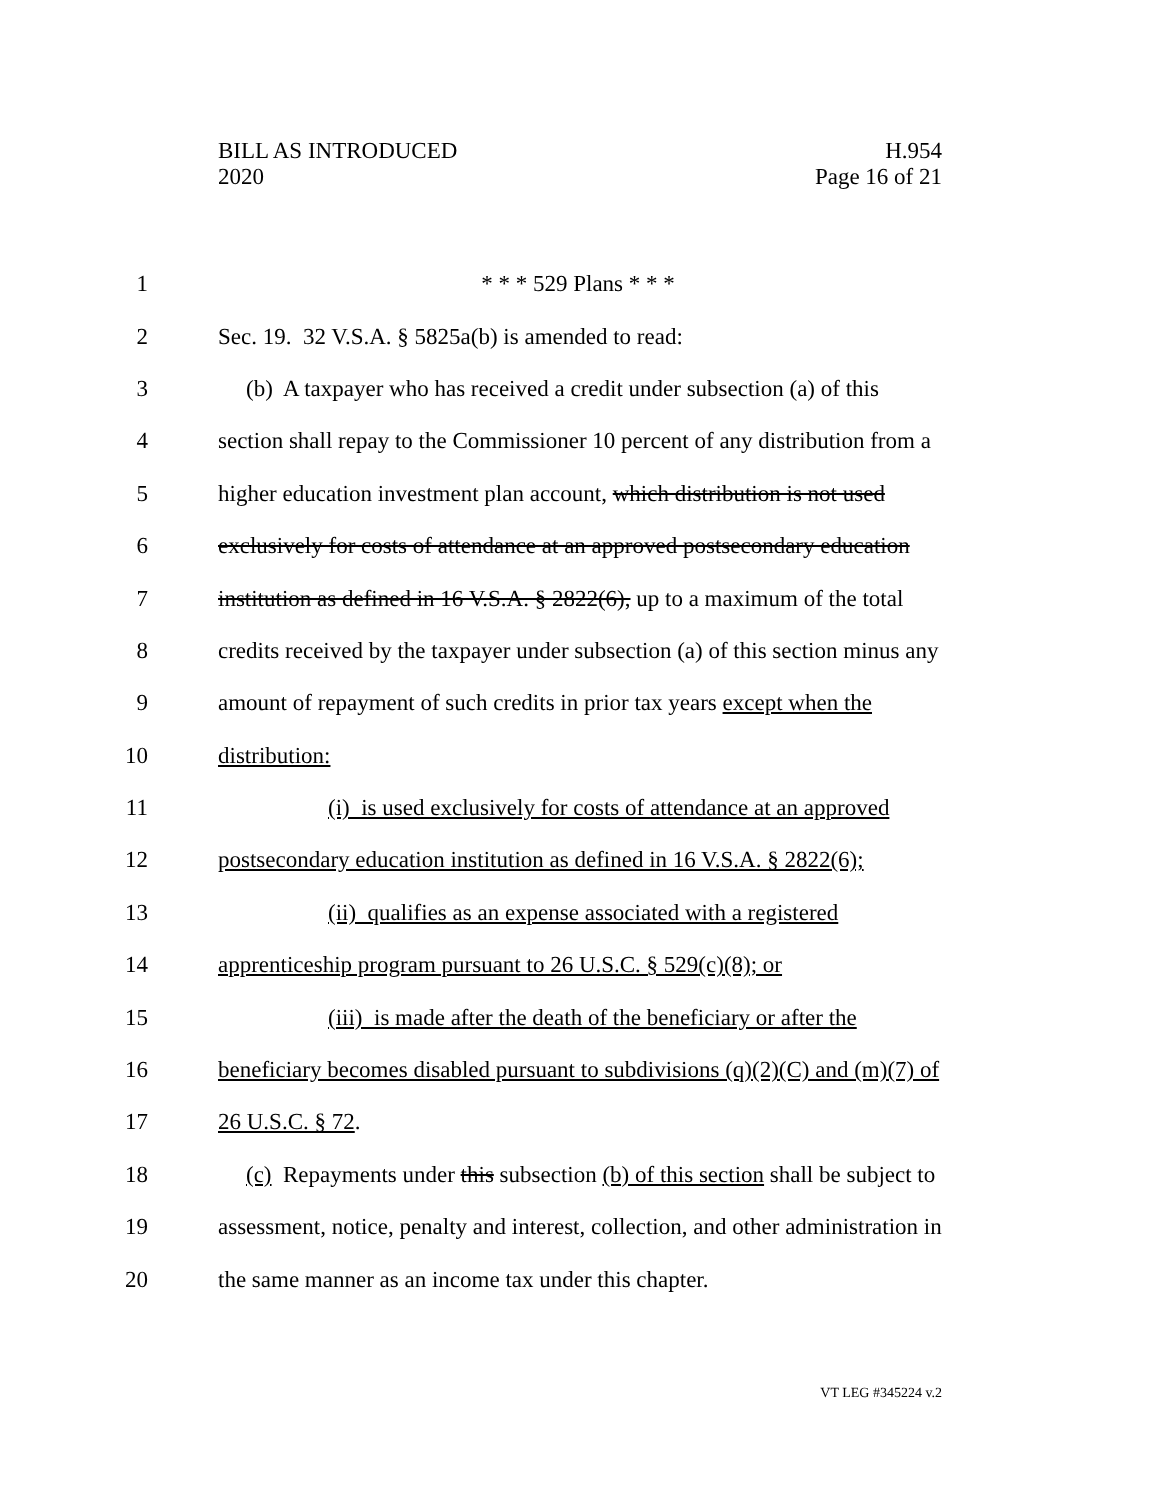BILL AS INTRODUCED
2020
H.954
Page 16 of 21
1 * * * 529 Plans * * *
2 Sec. 19. 32 V.S.A. § 5825a(b) is amended to read:
3 (b) A taxpayer who has received a credit under subsection (a) of this
4 section shall repay to the Commissioner 10 percent of any distribution from a
5 higher education investment plan account, which distribution is not used
6 exclusively for costs of attendance at an approved postsecondary education
7 institution as defined in 16 V.S.A. § 2822(6), up to a maximum of the total
8 credits received by the taxpayer under subsection (a) of this section minus any
9 amount of repayment of such credits in prior tax years except when the
10 distribution:
11 (i) is used exclusively for costs of attendance at an approved
12 postsecondary education institution as defined in 16 V.S.A. § 2822(6);
13 (ii) qualifies as an expense associated with a registered
14 apprenticeship program pursuant to 26 U.S.C. § 529(c)(8); or
15 (iii) is made after the death of the beneficiary or after the
16 beneficiary becomes disabled pursuant to subdivisions (q)(2)(C) and (m)(7) of
17 26 U.S.C. § 72.
18 (c) Repayments under this subsection (b) of this section shall be subject to
19 assessment, notice, penalty and interest, collection, and other administration in
20 the same manner as an income tax under this chapter.
VT LEG #345224 v.2